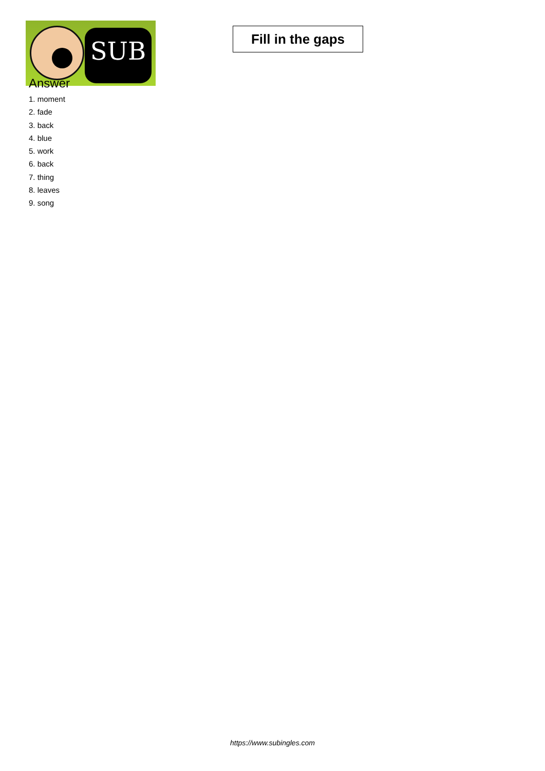SUB
Fill in the gaps
Answer
1. moment
2. fade
3. back
4. blue
5. work
6. back
7. thing
8. leaves
9. song
https://www.subingles.com